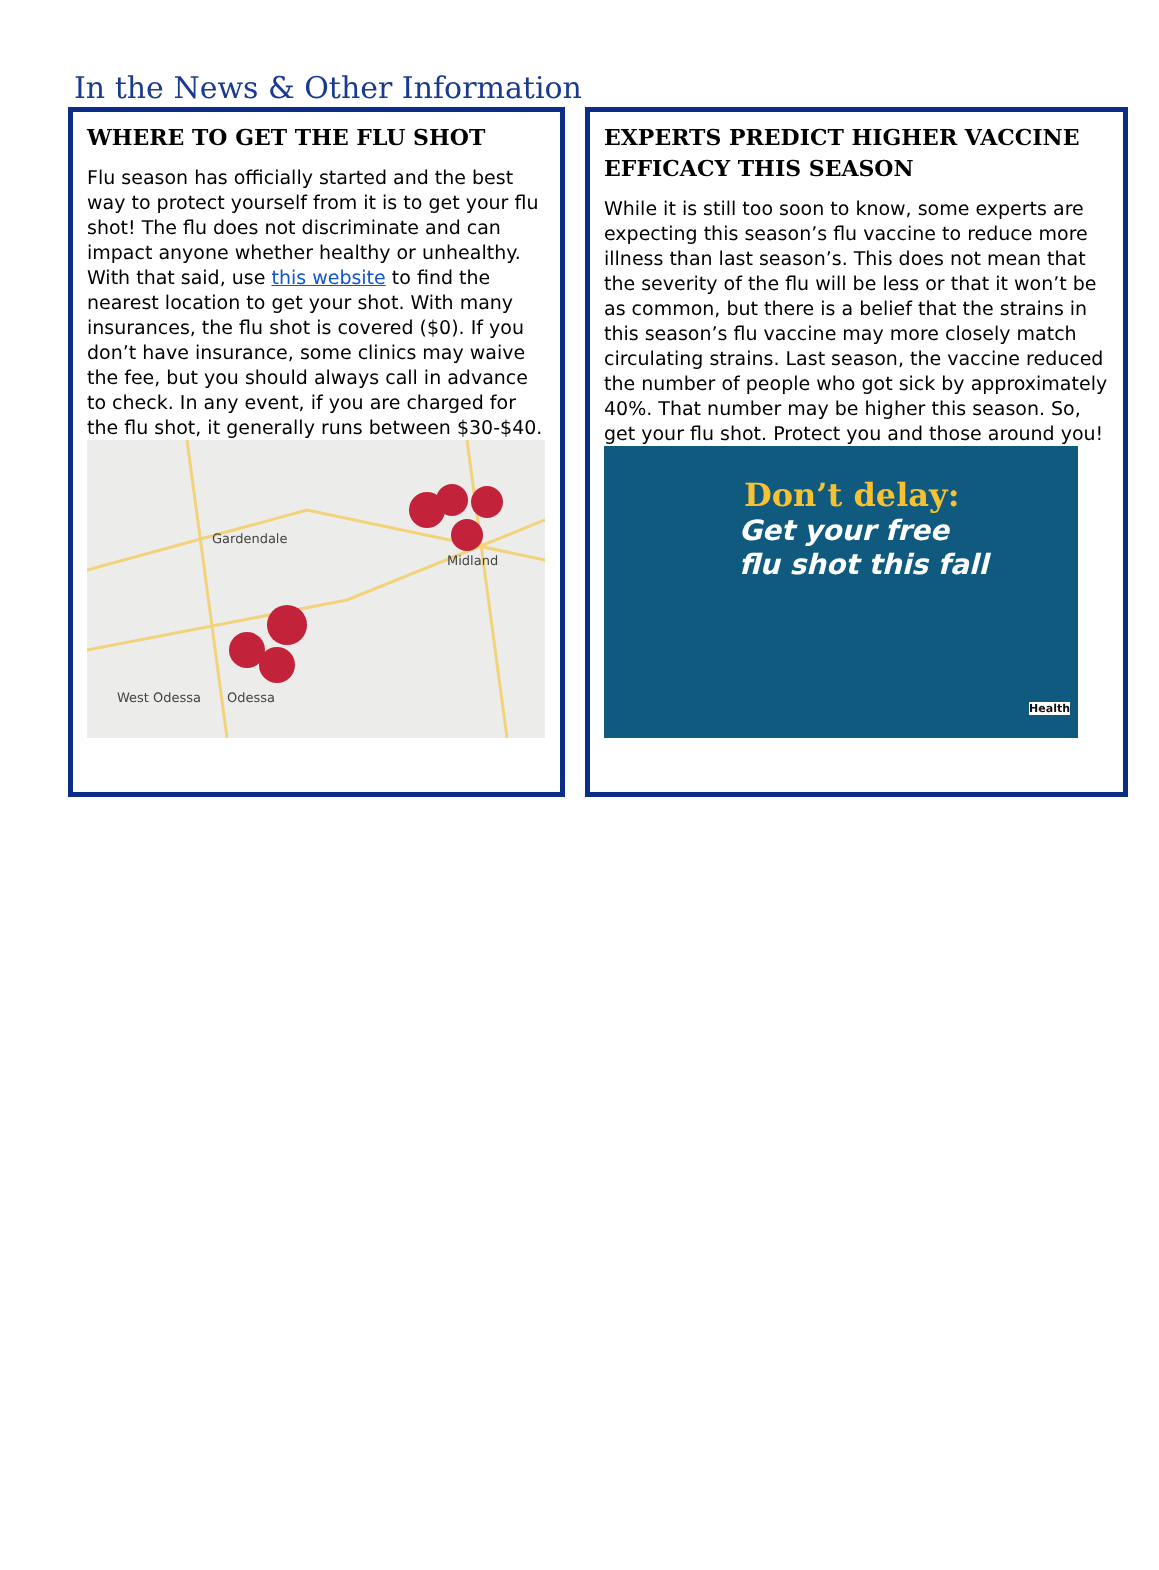In the News & Other Information
WHERE TO GET THE FLU SHOT
Flu season has officially started and the best way to protect yourself from it is to get your flu shot! The flu does not discriminate and can impact anyone whether healthy or unhealthy. With that said, use this website to find the nearest location to get your shot. With many insurances, the flu shot is covered ($0). If you don’t have insurance, some clinics may waive the fee, but you should always call in advance to check. In any event, if you are charged for the flu shot, it generally runs between $30-$40.
Gardendale
Midland
West Odessa
Odessa
EXPERTS PREDICT HIGHER VACCINE EFFICACY THIS SEASON
While it is still too soon to know, some experts are expecting this season’s flu vaccine to reduce more illness than last season’s. This does not mean that the severity of the flu will be less or that it won’t be as common, but there is a belief that the strains in this season’s flu vaccine may more closely match circulating strains. Last season, the vaccine reduced the number of people who got sick by approximately 40%. That number may be higher this season. So, get your flu shot. Protect you and those around you!
Don’t delay:
Get your free
flu shot this fall
Health